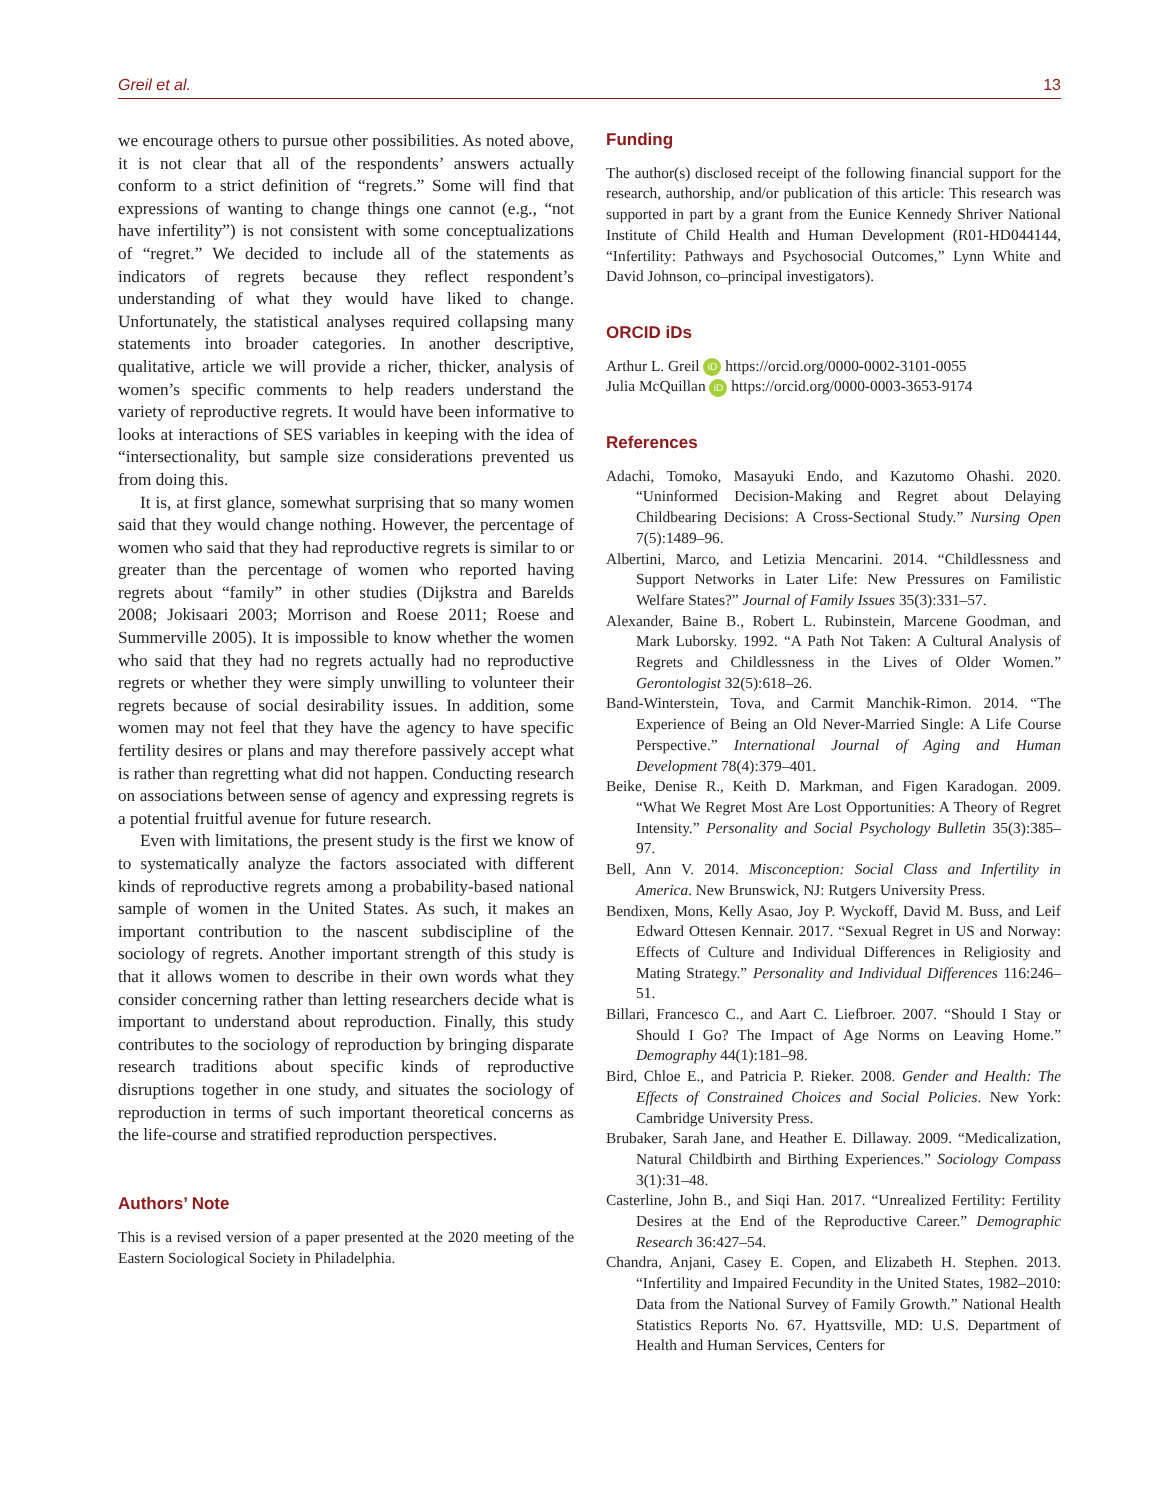Greil et al. 13
we encourage others to pursue other possibilities. As noted above, it is not clear that all of the respondents’ answers actually conform to a strict definition of “regrets.” Some will find that expressions of wanting to change things one cannot (e.g., “not have infertility”) is not consistent with some conceptualizations of “regret.” We decided to include all of the statements as indicators of regrets because they reflect respondent’s understanding of what they would have liked to change. Unfortunately, the statistical analyses required collapsing many statements into broader categories. In another descriptive, qualitative, article we will provide a richer, thicker, analysis of women’s specific comments to help readers understand the variety of reproductive regrets. It would have been informative to looks at interactions of SES variables in keeping with the idea of “intersectionality, but sample size considerations prevented us from doing this.
It is, at first glance, somewhat surprising that so many women said that they would change nothing. However, the percentage of women who said that they had reproductive regrets is similar to or greater than the percentage of women who reported having regrets about “family” in other studies (Dijkstra and Barelds 2008; Jokisaari 2003; Morrison and Roese 2011; Roese and Summerville 2005). It is impossible to know whether the women who said that they had no regrets actually had no reproductive regrets or whether they were simply unwilling to volunteer their regrets because of social desirability issues. In addition, some women may not feel that they have the agency to have specific fertility desires or plans and may therefore passively accept what is rather than regretting what did not happen. Conducting research on associations between sense of agency and expressing regrets is a potential fruitful avenue for future research.
Even with limitations, the present study is the first we know of to systematically analyze the factors associated with different kinds of reproductive regrets among a probability-based national sample of women in the United States. As such, it makes an important contribution to the nascent subdiscipline of the sociology of regrets. Another important strength of this study is that it allows women to describe in their own words what they consider concerning rather than letting researchers decide what is important to understand about reproduction. Finally, this study contributes to the sociology of reproduction by bringing disparate research traditions about specific kinds of reproductive disruptions together in one study, and situates the sociology of reproduction in terms of such important theoretical concerns as the life-course and stratified reproduction perspectives.
Authors’ Note
This is a revised version of a paper presented at the 2020 meeting of the Eastern Sociological Society in Philadelphia.
Funding
The author(s) disclosed receipt of the following financial support for the research, authorship, and/or publication of this article: This research was supported in part by a grant from the Eunice Kennedy Shriver National Institute of Child Health and Human Development (R01-HD044144, “Infertility: Pathways and Psychosocial Outcomes,” Lynn White and David Johnson, co–principal investigators).
ORCID iDs
Arthur L. Greil iD https://orcid.org/0000-0002-3101-0055
Julia McQuillan iD https://orcid.org/0000-0003-3653-9174
References
Adachi, Tomoko, Masayuki Endo, and Kazutomo Ohashi. 2020. “Uninformed Decision-Making and Regret about Delaying Childbearing Decisions: A Cross-Sectional Study.” Nursing Open 7(5):1489–96.
Albertini, Marco, and Letizia Mencarini. 2014. “Childlessness and Support Networks in Later Life: New Pressures on Familistic Welfare States?” Journal of Family Issues 35(3):331–57.
Alexander, Baine B., Robert L. Rubinstein, Marcene Goodman, and Mark Luborsky. 1992. “A Path Not Taken: A Cultural Analysis of Regrets and Childlessness in the Lives of Older Women.” Gerontologist 32(5):618–26.
Band-Winterstein, Tova, and Carmit Manchik-Rimon. 2014. “The Experience of Being an Old Never-Married Single: A Life Course Perspective.” International Journal of Aging and Human Development 78(4):379–401.
Beike, Denise R., Keith D. Markman, and Figen Karadogan. 2009. “What We Regret Most Are Lost Opportunities: A Theory of Regret Intensity.” Personality and Social Psychology Bulletin 35(3):385–97.
Bell, Ann V. 2014. Misconception: Social Class and Infertility in America. New Brunswick, NJ: Rutgers University Press.
Bendixen, Mons, Kelly Asao, Joy P. Wyckoff, David M. Buss, and Leif Edward Ottesen Kennair. 2017. “Sexual Regret in US and Norway: Effects of Culture and Individual Differences in Religiosity and Mating Strategy.” Personality and Individual Differences 116:246–51.
Billari, Francesco C., and Aart C. Liefbroer. 2007. “Should I Stay or Should I Go? The Impact of Age Norms on Leaving Home.” Demography 44(1):181–98.
Bird, Chloe E., and Patricia P. Rieker. 2008. Gender and Health: The Effects of Constrained Choices and Social Policies. New York: Cambridge University Press.
Brubaker, Sarah Jane, and Heather E. Dillaway. 2009. “Medicalization, Natural Childbirth and Birthing Experiences.” Sociology Compass 3(1):31–48.
Casterline, John B., and Siqi Han. 2017. “Unrealized Fertility: Fertility Desires at the End of the Reproductive Career.” Demographic Research 36:427–54.
Chandra, Anjani, Casey E. Copen, and Elizabeth H. Stephen. 2013. “Infertility and Impaired Fecundity in the United States, 1982–2010: Data from the National Survey of Family Growth.” National Health Statistics Reports No. 67. Hyattsville, MD: U.S. Department of Health and Human Services, Centers for